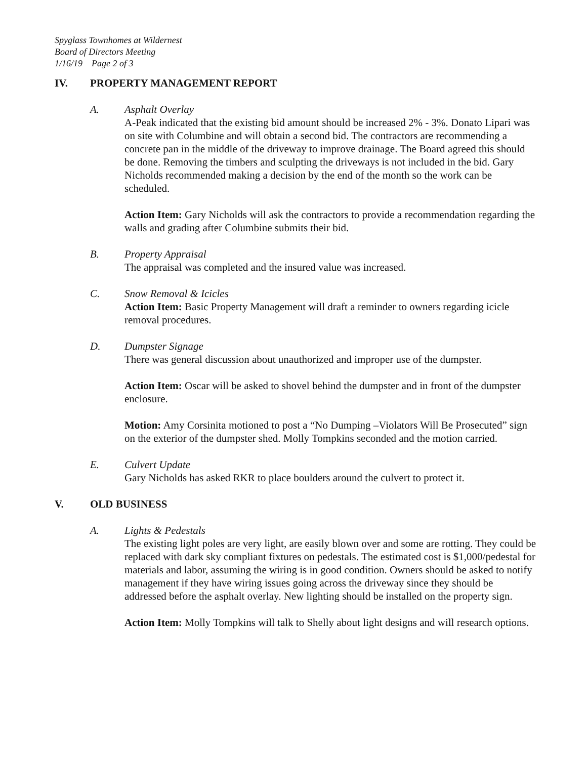Spyglass Townhomes at Wildernest
Board of Directors Meeting
1/16/19 Page 2 of 3
IV. PROPERTY MANAGEMENT REPORT
A. Asphalt Overlay
A-Peak indicated that the existing bid amount should be increased 2% - 3%. Donato Lipari was on site with Columbine and will obtain a second bid. The contractors are recommending a concrete pan in the middle of the driveway to improve drainage. The Board agreed this should be done. Removing the timbers and sculpting the driveways is not included in the bid. Gary Nicholds recommended making a decision by the end of the month so the work can be scheduled.
Action Item: Gary Nicholds will ask the contractors to provide a recommendation regarding the walls and grading after Columbine submits their bid.
B. Property Appraisal
The appraisal was completed and the insured value was increased.
C. Snow Removal & Icicles
Action Item: Basic Property Management will draft a reminder to owners regarding icicle removal procedures.
D. Dumpster Signage
There was general discussion about unauthorized and improper use of the dumpster.
Action Item: Oscar will be asked to shovel behind the dumpster and in front of the dumpster enclosure.
Motion: Amy Corsinita motioned to post a “No Dumping –Violators Will Be Prosecuted” sign on the exterior of the dumpster shed. Molly Tompkins seconded and the motion carried.
E. Culvert Update
Gary Nicholds has asked RKR to place boulders around the culvert to protect it.
V. OLD BUSINESS
A. Lights & Pedestals
The existing light poles are very light, are easily blown over and some are rotting. They could be replaced with dark sky compliant fixtures on pedestals. The estimated cost is $1,000/pedestal for materials and labor, assuming the wiring is in good condition. Owners should be asked to notify management if they have wiring issues going across the driveway since they should be addressed before the asphalt overlay. New lighting should be installed on the property sign.
Action Item: Molly Tompkins will talk to Shelly about light designs and will research options.